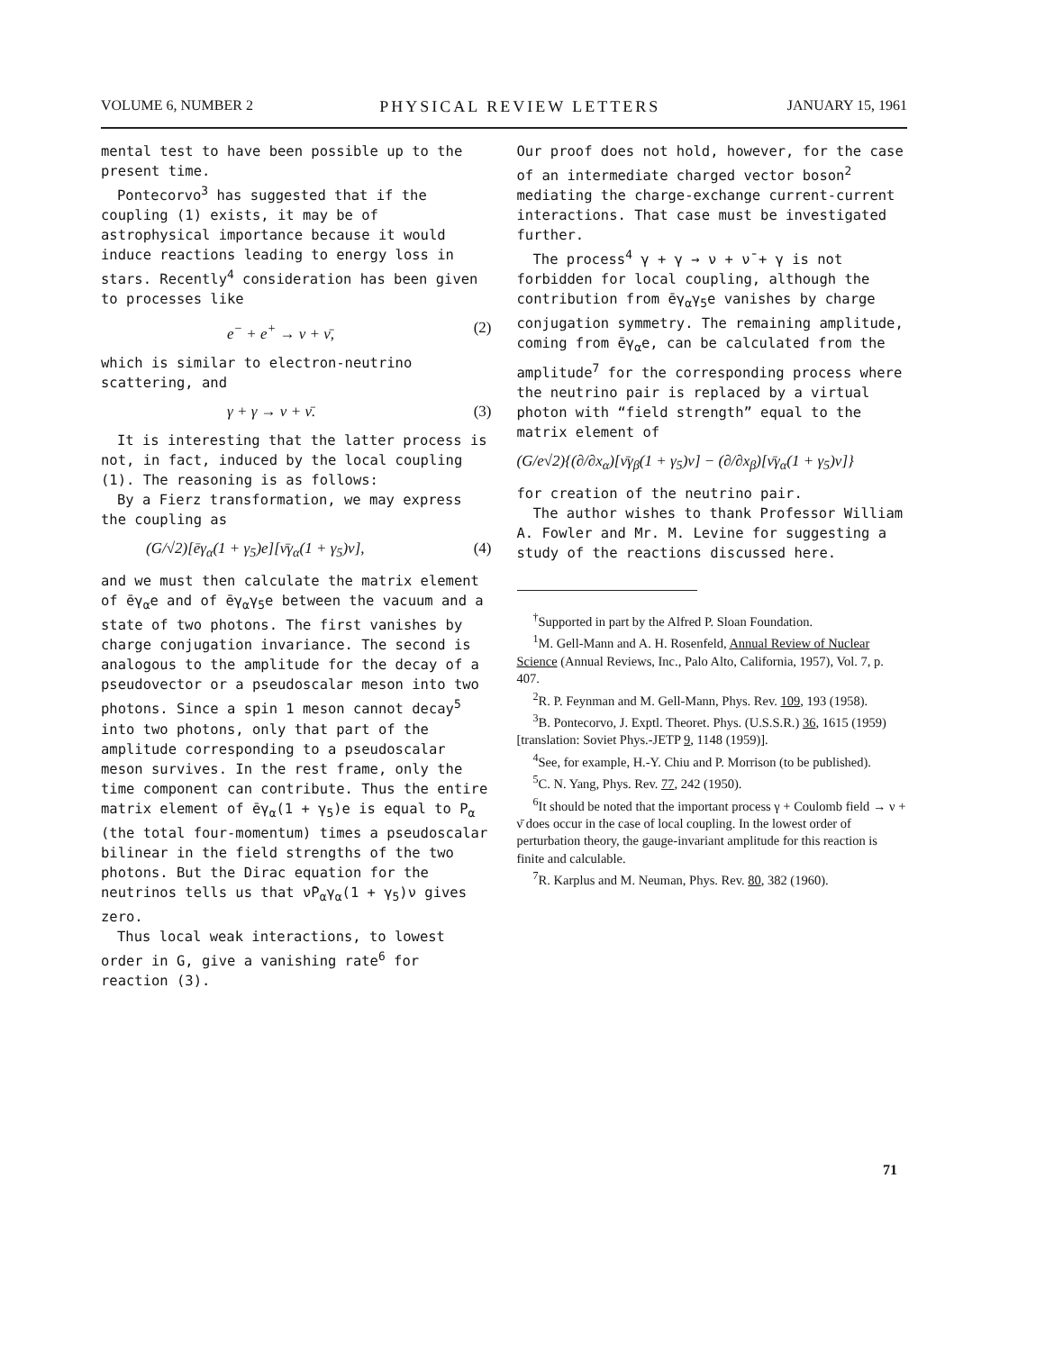VOLUME 6, NUMBER 2 PHYSICAL REVIEW LETTERS JANUARY 15, 1961
mental test to have been possible up to the present time.
Pontecorvo<sup>3</sup> has suggested that if the coupling (1) exists, it may be of astrophysical importance because it would induce reactions leading to energy loss in stars. Recently<sup>4</sup> consideration has been given to processes like
e<sup>−</sup> + e<sup>+</sup> → ν + ν̄, (2)
which is similar to electron-neutrino scattering, and
γ + γ → ν + ν̄. (3)
It is interesting that the latter process is not, in fact, induced by the local coupling (1). The reasoning is as follows:
By a Fierz transformation, we may express the coupling as
(G/√2)[ēγ<sub>α</sub>(1 + γ<sub>5</sub>)e][ν̄γ<sub>α</sub>(1 + γ<sub>5</sub>)ν], (4)
and we must then calculate the matrix element of ēγ<sub>α</sub>e and of ēγ<sub>α</sub>γ<sub>5</sub>e between the vacuum and a state of two photons. The first vanishes by charge conjugation invariance. The second is analogous to the amplitude for the decay of a pseudovector or a pseudoscalar meson into two photons. Since a spin 1 meson cannot decay<sup>5</sup> into two photons, only that part of the amplitude corresponding to a pseudoscalar meson survives. In the rest frame, only the time component can contribute. Thus the entire matrix element of ēγ<sub>α</sub>(1 + γ<sub>5</sub>)e is equal to P<sub>α</sub> (the total four-momentum) times a pseudoscalar bilinear in the field strengths of the two photons. But the Dirac equation for the neutrinos tells us that ν̄P<sub>α</sub>γ<sub>α</sub>(1 + γ<sub>5</sub>)ν gives zero.
Thus local weak interactions, to lowest order in G, give a vanishing rate<sup>6</sup> for reaction (3).
Our proof does not hold, however, for the case of an intermediate charged vector boson<sup>2</sup> mediating the charge-exchange current-current interactions. That case must be investigated further.
The process<sup>4</sup> γ + γ → ν + ν̄ + γ is not forbidden for local coupling, although the contribution from ēγ<sub>α</sub>γ<sub>5</sub>e vanishes by charge conjugation symmetry. The remaining amplitude, coming from ēγ<sub>α</sub>e, can be calculated from the amplitude<sup>7</sup> for the corresponding process where the neutrino pair is replaced by a virtual photon with “field strength” equal to the matrix element of
(G/e√2){(∂/∂x<sub>α</sub>)[ν̄γ<sub>β</sub>(1 + γ<sub>5</sub>)ν] − (∂/∂x<sub>β</sub>)[ν̄γ<sub>α</sub>(1 + γ<sub>5</sub>)ν]}
for creation of the neutrino pair.
The author wishes to thank Professor William A. Fowler and Mr. M. Levine for suggesting a study of the reactions discussed here.
<sup>†</sup> Supported in part by the Alfred P. Sloan Foundation.
<sup>1</sup> M. Gell-Mann and A. H. Rosenfeld, Annual Review of Nuclear Science (Annual Reviews, Inc., Palo Alto, California, 1957), Vol. 7, p. 407.
<sup>2</sup> R. P. Feynman and M. Gell-Mann, Phys. Rev. 109, 193 (1958).
<sup>3</sup> B. Pontecorvo, J. Exptl. Theoret. Phys. (U.S.S.R.) 36, 1615 (1959) [translation: Soviet Phys.-JETP 9, 1148 (1959)].
<sup>4</sup> See, for example, H.-Y. Chiu and P. Morrison (to be published).
<sup>5</sup> C. N. Yang, Phys. Rev. 77, 242 (1950).
<sup>6</sup> It should be noted that the important process γ + Coulomb field → ν + ν̄ does occur in the case of local coupling. In the lowest order of perturbation theory, the gauge-invariant amplitude for this reaction is finite and calculable.
<sup>7</sup> R. Karplus and M. Neuman, Phys. Rev. 80, 382 (1960).
71